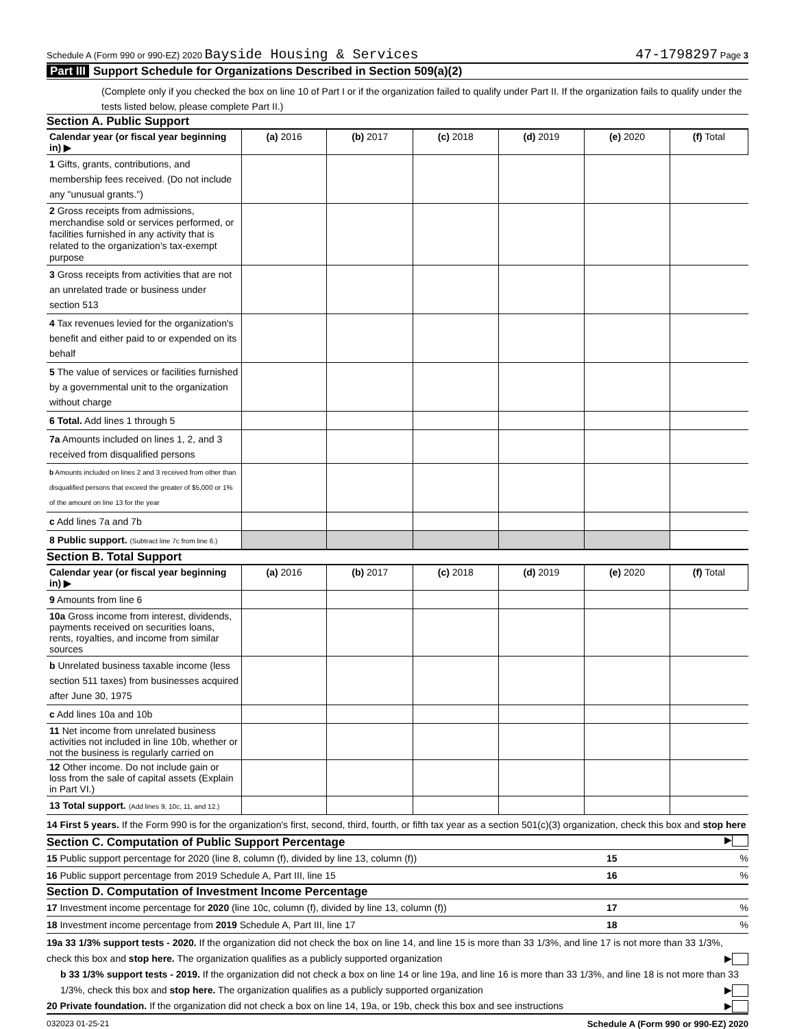Schedule A (Form 990 or 990-EZ) 2020 Bayside Housing & Services
47-1798297 Page 3
Part III Support Schedule for Organizations Described in Section 509(a)(2)
(Complete only if you checked the box on line 10 of Part I or if the organization failed to qualify under Part II. If the organization fails to qualify under the tests listed below, please complete Part II.)
Section A. Public Support
| Calendar year (or fiscal year beginning in) ▶ | (a) 2016 | (b) 2017 | (c) 2018 | (d) 2019 | (e) 2020 | (f) Total |
| --- | --- | --- | --- | --- | --- | --- |
| 1 Gifts, grants, contributions, and membership fees received. (Do not include any "unusual grants.") | | | | | | |
| 2 Gross receipts from admissions, merchandise sold or services performed, or facilities furnished in any activity that is related to the organization's tax-exempt purpose | | | | | | |
| 3 Gross receipts from activities that are not an unrelated trade or business under section 513 | | | | | | |
| 4 Tax revenues levied for the organization's benefit and either paid to or expended on its behalf | | | | | | |
| 5 The value of services or facilities furnished by a governmental unit to the organization without charge | | | | | | |
| 6 Total. Add lines 1 through 5 | | | | | | |
| 7a Amounts included on lines 1, 2, and 3 received from disqualified persons | | | | | | |
| b Amounts included on lines 2 and 3 received from other than disqualified persons that exceed the greater of $5,000 or 1% of the amount on line 13 for the year | | | | | | |
| c Add lines 7a and 7b | | | | | | |
| 8 Public support. (Subtract line 7c from line 6.) | | | | | | |
Section B. Total Support
| Calendar year (or fiscal year beginning in) ▶ | (a) 2016 | (b) 2017 | (c) 2018 | (d) 2019 | (e) 2020 | (f) Total |
| --- | --- | --- | --- | --- | --- | --- |
| 9 Amounts from line 6 | | | | | | |
| 10a Gross income from interest, dividends, payments received on securities loans, rents, royalties, and income from similar sources | | | | | | |
| b Unrelated business taxable income (less section 511 taxes) from businesses acquired after June 30, 1975 | | | | | | |
| c Add lines 10a and 10b | | | | | | |
| 11 Net income from unrelated business activities not included in line 10b, whether or not the business is regularly carried on | | | | | | |
| 12 Other income. Do not include gain or loss from the sale of capital assets (Explain in Part VI.) | | | | | | |
| 13 Total support. (Add lines 9, 10c, 11, and 12.) | | | | | | |
14 First 5 years. If the Form 990 is for the organization's first, second, third, fourth, or fifth tax year as a section 501(c)(3) organization, check this box and stop here ▶
Section C. Computation of Public Support Percentage
15 Public support percentage for 2020 (line 8, column (f), divided by line 13, column (f)) 15 %
16 Public support percentage from 2019 Schedule A, Part III, line 15 16 %
Section D. Computation of Investment Income Percentage
17 Investment income percentage for 2020 (line 10c, column (f), divided by line 13, column (f)) 17 %
18 Investment income percentage from 2019 Schedule A, Part III, line 17 18 %
19a 33 1/3% support tests - 2020. If the organization did not check the box on line 14, and line 15 is more than 33 1/3%, and line 17 is not more than 33 1/3%, check this box and stop here. The organization qualifies as a publicly supported organization ▶
b 33 1/3% support tests - 2019. If the organization did not check a box on line 14 or line 19a, and line 16 is more than 33 1/3%, and line 18 is not more than 33 1/3%, check this box and stop here. The organization qualifies as a publicly supported organization ▶
20 Private foundation. If the organization did not check a box on line 14, 19a, or 19b, check this box and see instructions ▶
032023 01-25-21 Schedule A (Form 990 or 990-EZ) 2020